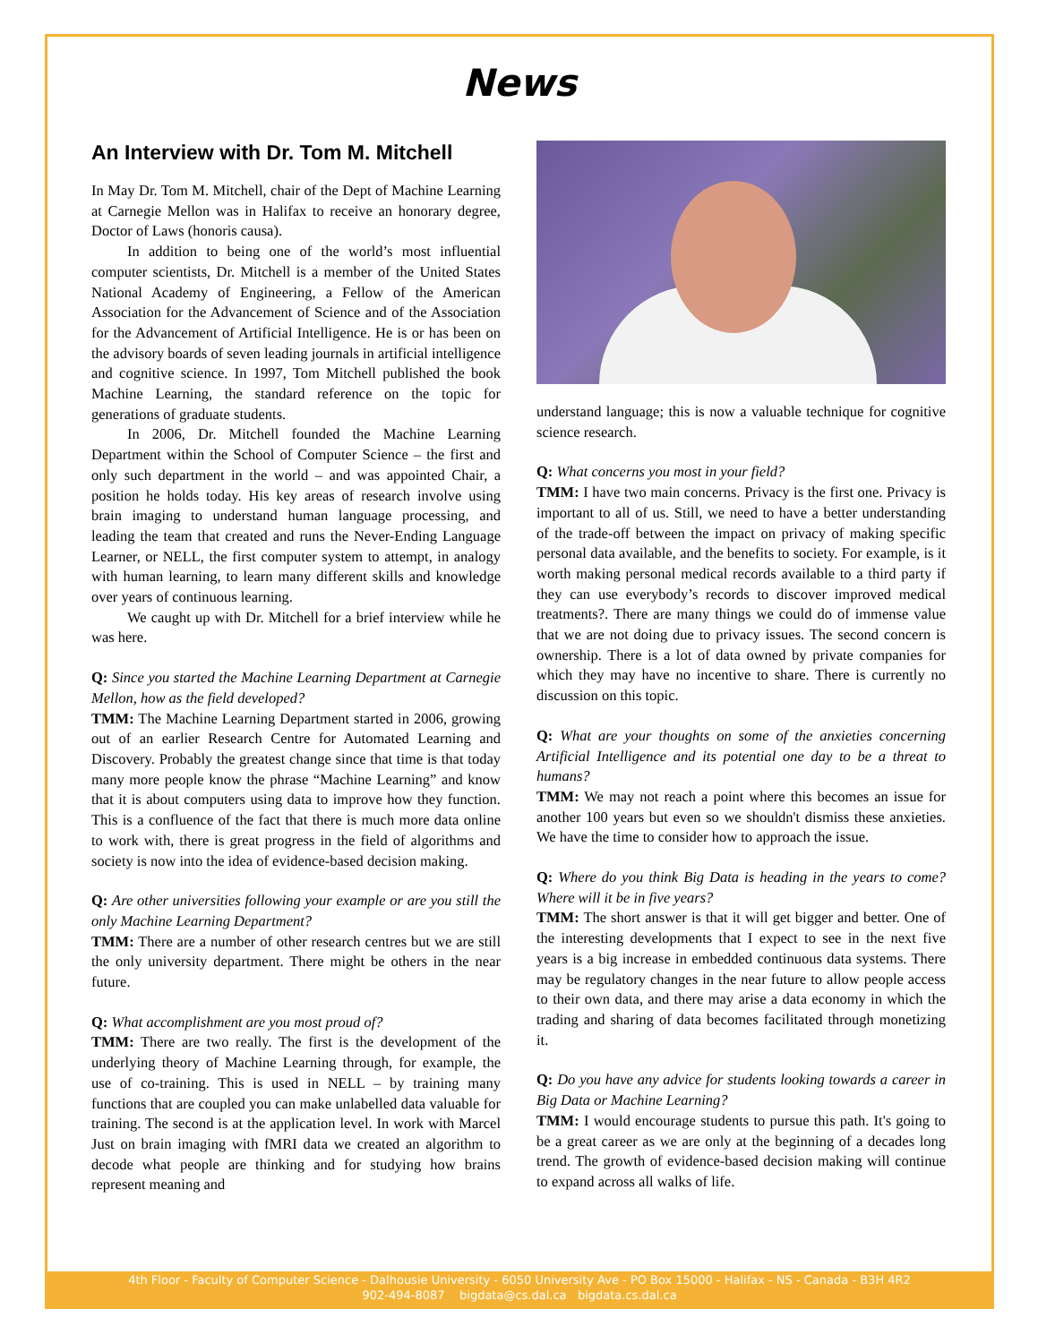News
An Interview with Dr. Tom M. Mitchell
In May Dr. Tom M. Mitchell, chair of the Dept of Machine Learning at Carnegie Mellon was in Halifax to receive an honorary degree, Doctor of Laws (honoris causa).
In addition to being one of the world’s most influential computer scientists, Dr. Mitchell is a member of the United States National Academy of Engineering, a Fellow of the American Association for the Advancement of Science and of the Association for the Advancement of Artificial Intelligence. He is or has been on the advisory boards of seven leading journals in artificial intelligence and cognitive science. In 1997, Tom Mitchell published the book Machine Learning, the standard reference on the topic for generations of graduate students.
In 2006, Dr. Mitchell founded the Machine Learning Department within the School of Computer Science – the first and only such department in the world – and was appointed Chair, a position he holds today. His key areas of research involve using brain imaging to understand human language processing, and leading the team that created and runs the Never-Ending Language Learner, or NELL, the first computer system to attempt, in analogy with human learning, to learn many different skills and knowledge over years of continuous learning.
We caught up with Dr. Mitchell for a brief interview while he was here.
Q: Since you started the Machine Learning Department at Carnegie Mellon, how as the field developed?
TMM: The Machine Learning Department started in 2006, growing out of an earlier Research Centre for Automated Learning and Discovery. Probably the greatest change since that time is that today many more people know the phrase “Machine Learning” and know that it is about computers using data to improve how they function. This is a confluence of the fact that there is much more data online to work with, there is great progress in the field of algorithms and society is now into the idea of evidence-based decision making.
Q: Are other universities following your example or are you still the only Machine Learning Department?
TMM: There are a number of other research centres but we are still the only university department. There might be others in the near future.
Q: What accomplishment are you most proud of?
TMM: There are two really. The first is the development of the underlying theory of Machine Learning through, for example, the use of co-training. This is used in NELL – by training many functions that are coupled you can make unlabelled data valuable for training. The second is at the application level. In work with Marcel Just on brain imaging with fMRI data we created an algorithm to decode what people are thinking and for studying how brains represent meaning and
understand language; this is now a valuable technique for cognitive science research.
Q: What concerns you most in your field?
TMM: I have two main concerns. Privacy is the first one. Privacy is important to all of us. Still, we need to have a better understanding of the trade-off between the impact on privacy of making specific personal data available, and the benefits to society. For example, is it worth making personal medical records available to a third party if they can use everybody’s records to discover improved medical treatments?. There are many things we could do of immense value that we are not doing due to privacy issues. The second concern is ownership. There is a lot of data owned by private companies for which they may have no incentive to share. There is currently no discussion on this topic.
Q: What are your thoughts on some of the anxieties concerning Artificial Intelligence and its potential one day to be a threat to humans?
TMM: We may not reach a point where this becomes an issue for another 100 years but even so we shouldn't dismiss these anxieties. We have the time to consider how to approach the issue.
Q: Where do you think Big Data is heading in the years to come? Where will it be in five years?
TMM: The short answer is that it will get bigger and better. One of the interesting developments that I expect to see in the next five years is a big increase in embedded continuous data systems. There may be regulatory changes in the near future to allow people access to their own data, and there may arise a data economy in which the trading and sharing of data becomes facilitated through monetizing it.
Q: Do you have any advice for students looking towards a career in Big Data or Machine Learning?
TMM: I would encourage students to pursue this path. It's going to be a great career as we are only at the beginning of a decades long trend. The growth of evidence-based decision making will continue to expand across all walks of life.
4th Floor - Faculty of Computer Science - Dalhousie University - 6050 University Ave - PO Box 15000 - Halifax - NS - Canada - B3H 4R2
902-494-8087 bigdata@cs.dal.ca bigdata.cs.dal.ca